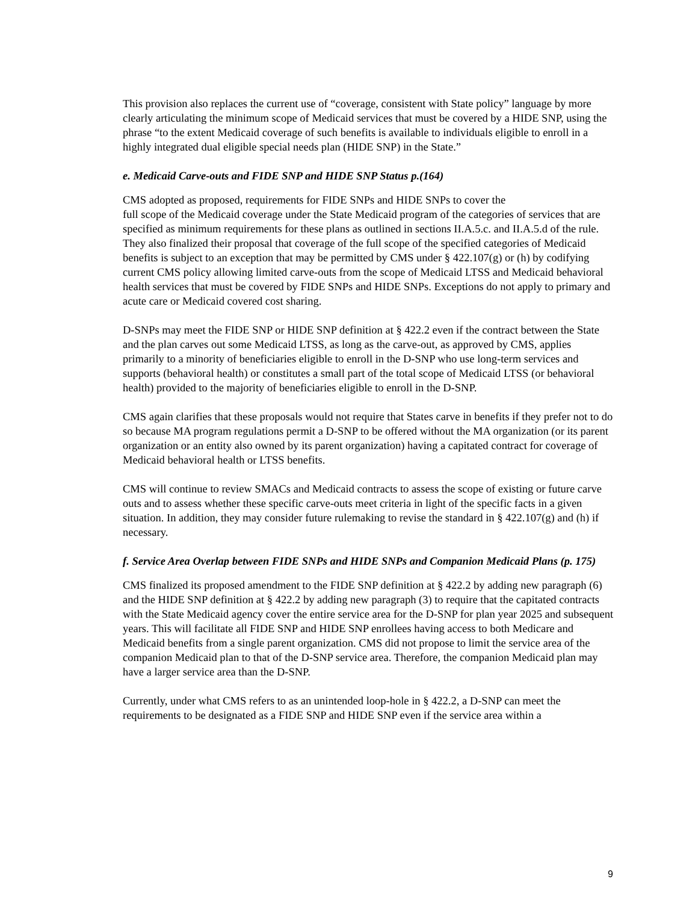This provision also replaces the current use of “coverage, consistent with State policy” language by more clearly articulating the minimum scope of Medicaid services that must be covered by a HIDE SNP, using the phrase “to the extent Medicaid coverage of such benefits is available to individuals eligible to enroll in a highly integrated dual eligible special needs plan (HIDE SNP) in the State.”
e. Medicaid Carve-outs and FIDE SNP and HIDE SNP Status p.(164)
CMS adopted as proposed, requirements for FIDE SNPs and HIDE SNPs to cover the
full scope of the Medicaid coverage under the State Medicaid program of the categories of services that are specified as minimum requirements for these plans as outlined in sections II.A.5.c. and II.A.5.d of the rule. They also finalized their proposal that coverage of the full scope of the specified categories of Medicaid benefits is subject to an exception that may be permitted by CMS under § 422.107(g) or (h) by codifying current CMS policy allowing limited carve-outs from the scope of Medicaid LTSS and Medicaid behavioral health services that must be covered by FIDE SNPs and HIDE SNPs. Exceptions do not apply to primary and acute care or Medicaid covered cost sharing.
D-SNPs may meet the FIDE SNP or HIDE SNP definition at § 422.2 even if the contract between the State and the plan carves out some Medicaid LTSS, as long as the carve-out, as approved by CMS, applies primarily to a minority of beneficiaries eligible to enroll in the D-SNP who use long-term services and supports (behavioral health) or constitutes a small part of the total scope of Medicaid LTSS (or behavioral health) provided to the majority of beneficiaries eligible to enroll in the D-SNP.
CMS again clarifies that these proposals would not require that States carve in benefits if they prefer not to do so because MA program regulations permit a D-SNP to be offered without the MA organization (or its parent organization or an entity also owned by its parent organization) having a capitated contract for coverage of Medicaid behavioral health or LTSS benefits.
CMS will continue to review SMACs and Medicaid contracts to assess the scope of existing or future carve outs and to assess whether these specific carve-outs meet criteria in light of the specific facts in a given situation. In addition, they may consider future rulemaking to revise the standard in § 422.107(g) and (h) if necessary.
f. Service Area Overlap between FIDE SNPs and HIDE SNPs and Companion Medicaid Plans (p. 175)
CMS finalized its proposed amendment to the FIDE SNP definition at § 422.2 by adding new paragraph (6) and the HIDE SNP definition at § 422.2 by adding new paragraph (3) to require that the capitated contracts with the State Medicaid agency cover the entire service area for the D-SNP for plan year 2025 and subsequent years. This will facilitate all FIDE SNP and HIDE SNP enrollees having access to both Medicare and Medicaid benefits from a single parent organization. CMS did not propose to limit the service area of the companion Medicaid plan to that of the D-SNP service area. Therefore, the companion Medicaid plan may have a larger service area than the D-SNP.
Currently, under what CMS refers to as an unintended loop-hole in § 422.2, a D-SNP can meet the requirements to be designated as a FIDE SNP and HIDE SNP even if the service area within a
9